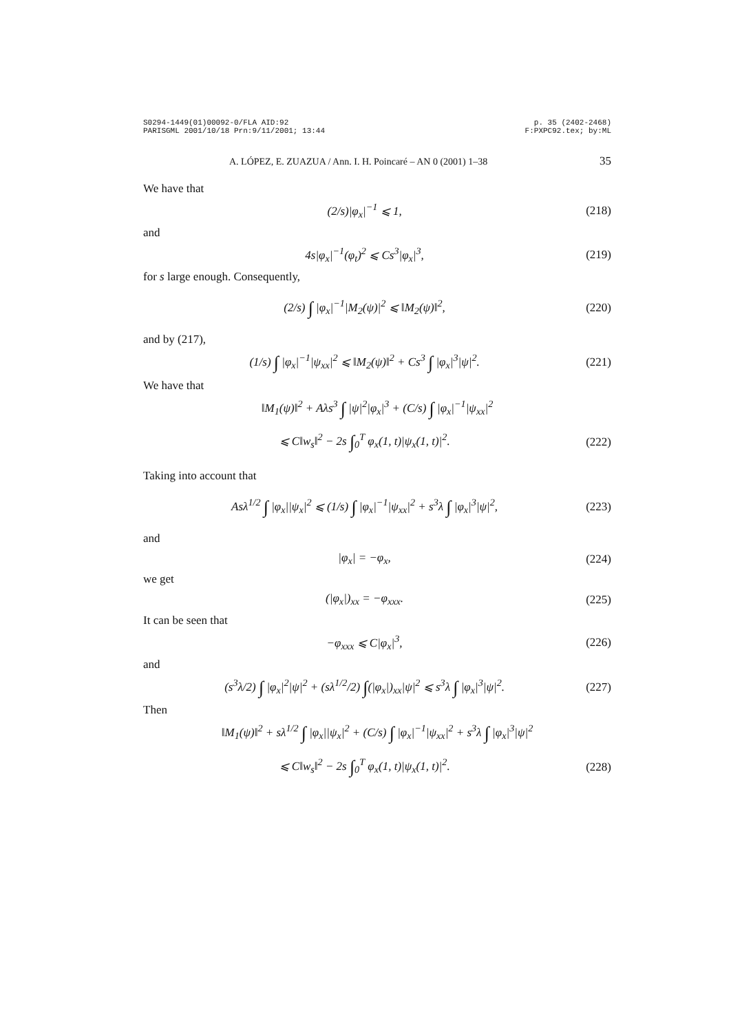S0294-1449(01)00092-0/FLA AID:92
PARISGML 2001/10/18 Prn:9/11/2001; 13:44
p. 35 (2402-2468)
F:PXPC92.tex; by:ML
A. LÓPEZ, E. ZUAZUA / Ann. I. H. Poincaré – AN 0 (2001) 1–38 35
We have that
(2/s)|φ<sub>x</sub>|<sup>−1</sup> ⩽ 1, (218)
and
4s|φ<sub>x</sub>|<sup>−1</sup>(φ<sub>t</sub>)<sup>2</sup> ⩽ Cs<sup>3</sup>|φ<sub>x</sub>|<sup>3</sup>, (219)
for s large enough. Consequently,
(2/s) ∫ |φ<sub>x</sub>|<sup>−1</sup>|M<sub>2</sub>(ψ)|<sup>2</sup> ⩽ ‖M<sub>2</sub>(ψ)‖<sup>2</sup>, (220)
and by (217),
(1/s) ∫ |φ<sub>x</sub>|<sup>−1</sup>|ψ<sub>xx</sub>|<sup>2</sup> ⩽ ‖M<sub>2</sub>(ψ)‖<sup>2</sup> + Cs<sup>3</sup> ∫ |φ<sub>x</sub>|<sup>3</sup>|ψ|<sup>2</sup>. (221)
We have that
‖M<sub>1</sub>(ψ)‖<sup>2</sup> + Aλs<sup>3</sup> ∫ |ψ|<sup>2</sup>|φ<sub>x</sub>|<sup>3</sup> + (C/s) ∫ |φ<sub>x</sub>|<sup>−1</sup>|ψ<sub>xx</sub>|<sup>2</sup>
⩽ C‖w<sub>s</sub>‖<sup>2</sup> − 2s ∫<sub>0</sub><sup>T</sup> φ<sub>x</sub>(1, t)|ψ<sub>x</sub>(1, t)|<sup>2</sup>. (222)
Taking into account that
Asλ<sup>1/2</sup> ∫ |φ<sub>x</sub>||ψ<sub>x</sub>|<sup>2</sup> ⩽ (1/s) ∫ |φ<sub>x</sub>|<sup>−1</sup>|ψ<sub>xx</sub>|<sup>2</sup> + s<sup>3</sup>λ ∫ |φ<sub>x</sub>|<sup>3</sup>|ψ|<sup>2</sup>, (223)
and
|φ<sub>x</sub>| = −φ<sub>x</sub>, (224)
we get
(|φ<sub>x</sub>|)<sub>xx</sub> = −φ<sub>xxx</sub>. (225)
It can be seen that
−φ<sub>xxx</sub> ⩽ C|φ<sub>x</sub>|<sup>3</sup>, (226)
and
(s<sup>3</sup>λ/2) ∫ |φ<sub>x</sub>|<sup>2</sup>|ψ|<sup>2</sup> + (sλ<sup>1/2</sup>/2) ∫(|φ<sub>x</sub>|)<sub>xx</sub>|ψ|<sup>2</sup> ⩽ s<sup>3</sup>λ ∫ |φ<sub>x</sub>|<sup>3</sup>|ψ|<sup>2</sup>. (227)
Then
‖M<sub>1</sub>(ψ)‖<sup>2</sup> + sλ<sup>1/2</sup> ∫ |φ<sub>x</sub>||ψ<sub>x</sub>|<sup>2</sup> + (C/s) ∫ |φ<sub>x</sub>|<sup>−1</sup>|ψ<sub>xx</sub>|<sup>2</sup> + s<sup>3</sup>λ ∫ |φ<sub>x</sub>|<sup>3</sup>|ψ|<sup>2</sup>
⩽ C‖w<sub>s</sub>‖<sup>2</sup> − 2s ∫<sub>0</sub><sup>T</sup> φ<sub>x</sub>(1, t)|ψ<sub>x</sub>(1, t)|<sup>2</sup>. (228)